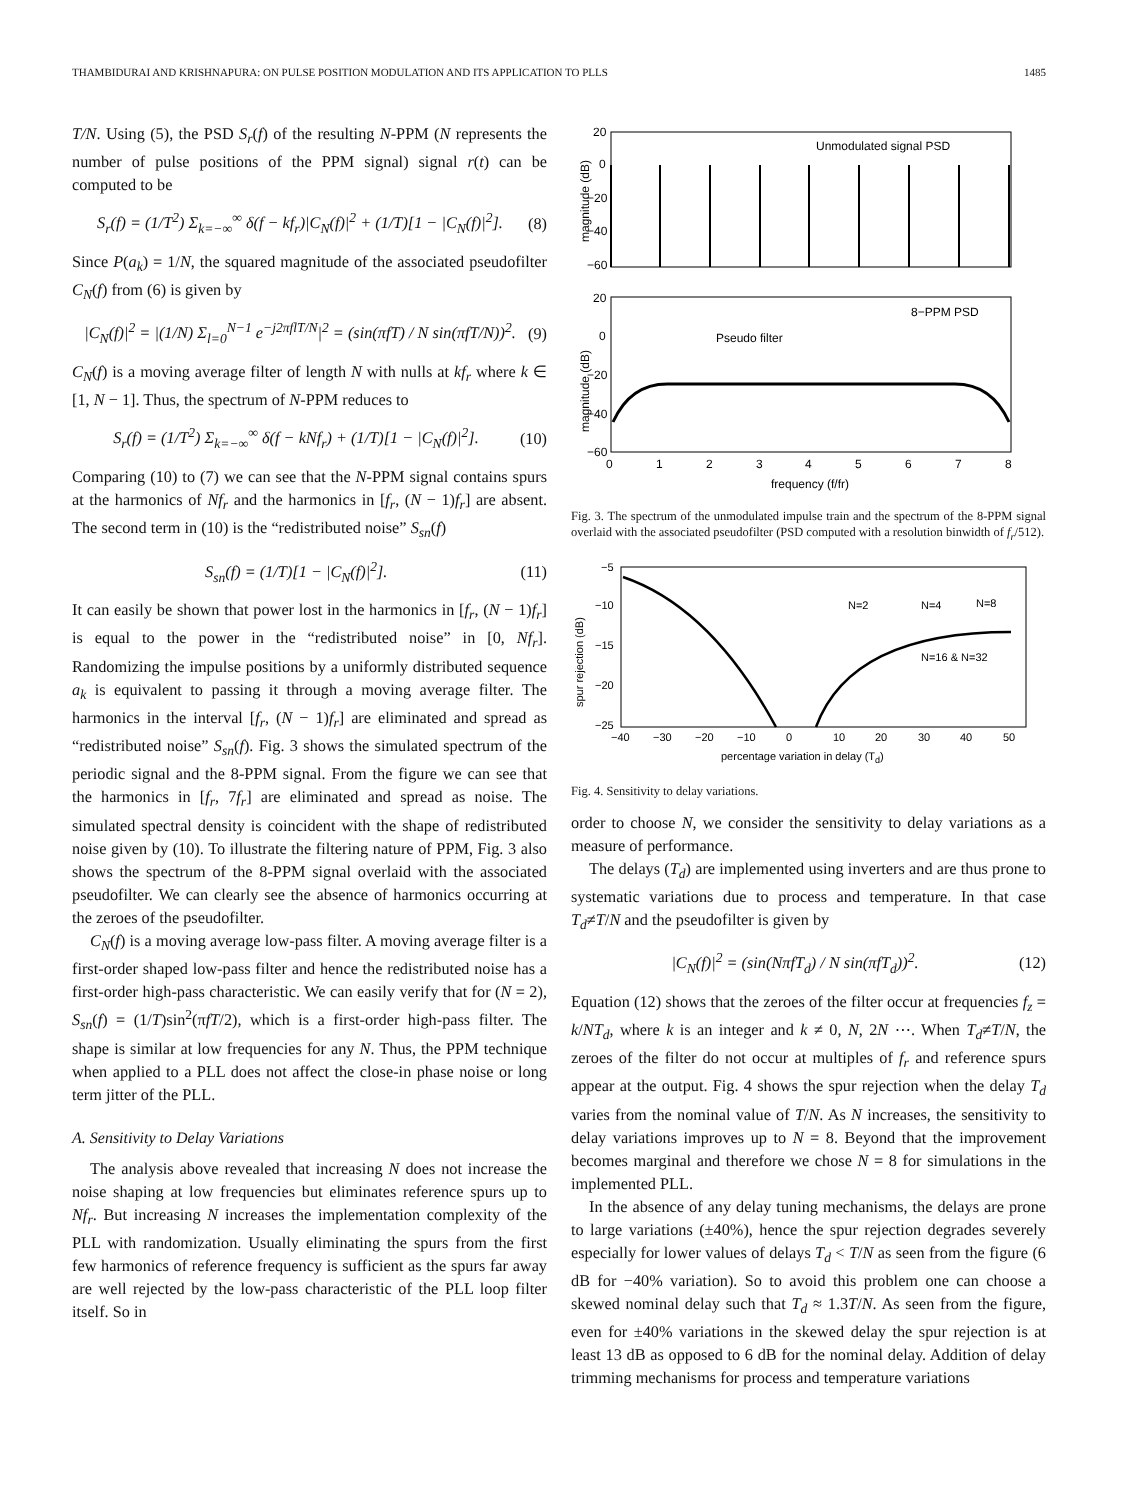THAMBIDURAI AND KRISHNAPURA: ON PULSE POSITION MODULATION AND ITS APPLICATION TO PLLS 1485
T/N. Using (5), the PSD S<sub>r</sub>(f) of the resulting N-PPM (N represents the number of pulse positions of the PPM signal) signal r(t) can be computed to be
S<sub>r</sub>(f) = (1/T<sup>2</sup>) Σ<sub>k=−∞</sub><sup>∞</sup> δ(f − kf<sub>r</sub>)|C<sub>N</sub>(f)|<sup>2</sup> + (1/T)[1 − |C<sub>N</sub>(f)|<sup>2</sup>]. (8)
Since P(a<sub>k</sub>) = 1/N, the squared magnitude of the associated pseudofilter C<sub>N</sub>(f) from (6) is given by
|C<sub>N</sub>(f)|<sup>2</sup> = |(1/N) Σ<sub>l=0</sub><sup>N−1</sup> e<sup>−j2πflT/N</sup>|<sup>2</sup> = (sin(πfT) / N sin(πfT/N))<sup>2</sup>. (9)
C<sub>N</sub>(f) is a moving average filter of length N with nulls at kf<sub>r</sub> where k ∈ [1, N − 1]. Thus, the spectrum of N-PPM reduces to
S<sub>r</sub>(f) = (1/T<sup>2</sup>) Σ<sub>k=−∞</sub><sup>∞</sup> δ(f − kNf<sub>r</sub>) + (1/T)[1 − |C<sub>N</sub>(f)|<sup>2</sup>]. (10)
Comparing (10) to (7) we can see that the N-PPM signal contains spurs at the harmonics of Nf<sub>r</sub> and the harmonics in [f<sub>r</sub>, (N − 1)f<sub>r</sub>] are absent. The second term in (10) is the “redistributed noise” S<sub>sn</sub>(f)
S<sub>sn</sub>(f) = (1/T)[1 − |C<sub>N</sub>(f)|<sup>2</sup>]. (11)
It can easily be shown that power lost in the harmonics in [f<sub>r</sub>, (N − 1)f<sub>r</sub>] is equal to the power in the “redistributed noise” in [0, Nf<sub>r</sub>]. Randomizing the impulse positions by a uniformly distributed sequence a<sub>k</sub> is equivalent to passing it through a moving average filter. The harmonics in the interval [f<sub>r</sub>, (N − 1)f<sub>r</sub>] are eliminated and spread as “redistributed noise” S<sub>sn</sub>(f). Fig. 3 shows the simulated spectrum of the periodic signal and the 8-PPM signal. From the figure we can see that the harmonics in [f<sub>r</sub>, 7f<sub>r</sub>] are eliminated and spread as noise. The simulated spectral density is coincident with the shape of redistributed noise given by (10). To illustrate the filtering nature of PPM, Fig. 3 also shows the spectrum of the 8-PPM signal overlaid with the associated pseudofilter. We can clearly see the absence of harmonics occurring at the zeroes of the pseudofilter.
C<sub>N</sub>(f) is a moving average low-pass filter. A moving average filter is a first-order shaped low-pass filter and hence the redistributed noise has a first-order high-pass characteristic. We can easily verify that for (N = 2), S<sub>sn</sub>(f) = (1/T)sin<sup>2</sup>(πfT/2), which is a first-order high-pass filter. The shape is similar at low frequencies for any N. Thus, the PPM technique when applied to a PLL does not affect the close-in phase noise or long term jitter of the PLL.
A. Sensitivity to Delay Variations
The analysis above revealed that increasing N does not increase the noise shaping at low frequencies but eliminates reference spurs up to Nf<sub>r</sub>. But increasing N increases the implementation complexity of the PLL with randomization. Usually eliminating the spurs from the first few harmonics of reference frequency is sufficient as the spurs far away are well rejected by the low-pass characteristic of the PLL loop filter itself. So in
20
0
−20
−40
−60
Unmodulated signal PSD
magnitude (dB)
20
0
−20
−40
−60
8−PPM PSD
Pseudo filter
magnitude (dB)
0
1
2
3
4
5
6
7
8
frequency (f/fr)
Fig. 3. The spectrum of the unmodulated impulse train and the spectrum of the 8-PPM signal overlaid with the associated pseudofilter (PSD computed with a resolution binwidth of f<sub>r</sub>/512).
−5
−10
−15
−20
−25
N=2
N=4
N=8
N=16 & N=32
spur rejection (dB)
−40
−30
−20
−10
0
10
20
30
40
50
percentage variation in delay (Td)
Fig. 4. Sensitivity to delay variations.
order to choose N, we consider the sensitivity to delay variations as a measure of performance.
The delays (T<sub>d</sub>) are implemented using inverters and are thus prone to systematic variations due to process and temperature. In that case T<sub>d</sub>≠T/N and the pseudofilter is given by
|C<sub>N</sub>(f)|<sup>2</sup> = (sin(NπfT<sub>d</sub>) / N sin(πfT<sub>d</sub>))<sup>2</sup>. (12)
Equation (12) shows that the zeroes of the filter occur at frequencies f<sub>z</sub> = k/NT<sub>d</sub>, where k is an integer and k ≠ 0, N, 2N ⋯. When T<sub>d</sub>≠T/N, the zeroes of the filter do not occur at multiples of f<sub>r</sub> and reference spurs appear at the output. Fig. 4 shows the spur rejection when the delay T<sub>d</sub> varies from the nominal value of T/N. As N increases, the sensitivity to delay variations improves up to N = 8. Beyond that the improvement becomes marginal and therefore we chose N = 8 for simulations in the implemented PLL.
In the absence of any delay tuning mechanisms, the delays are prone to large variations (±40%), hence the spur rejection degrades severely especially for lower values of delays T<sub>d</sub> < T/N as seen from the figure (6 dB for −40% variation). So to avoid this problem one can choose a skewed nominal delay such that T<sub>d</sub> ≈ 1.3T/N. As seen from the figure, even for ±40% variations in the skewed delay the spur rejection is at least 13 dB as opposed to 6 dB for the nominal delay. Addition of delay trimming mechanisms for process and temperature variations